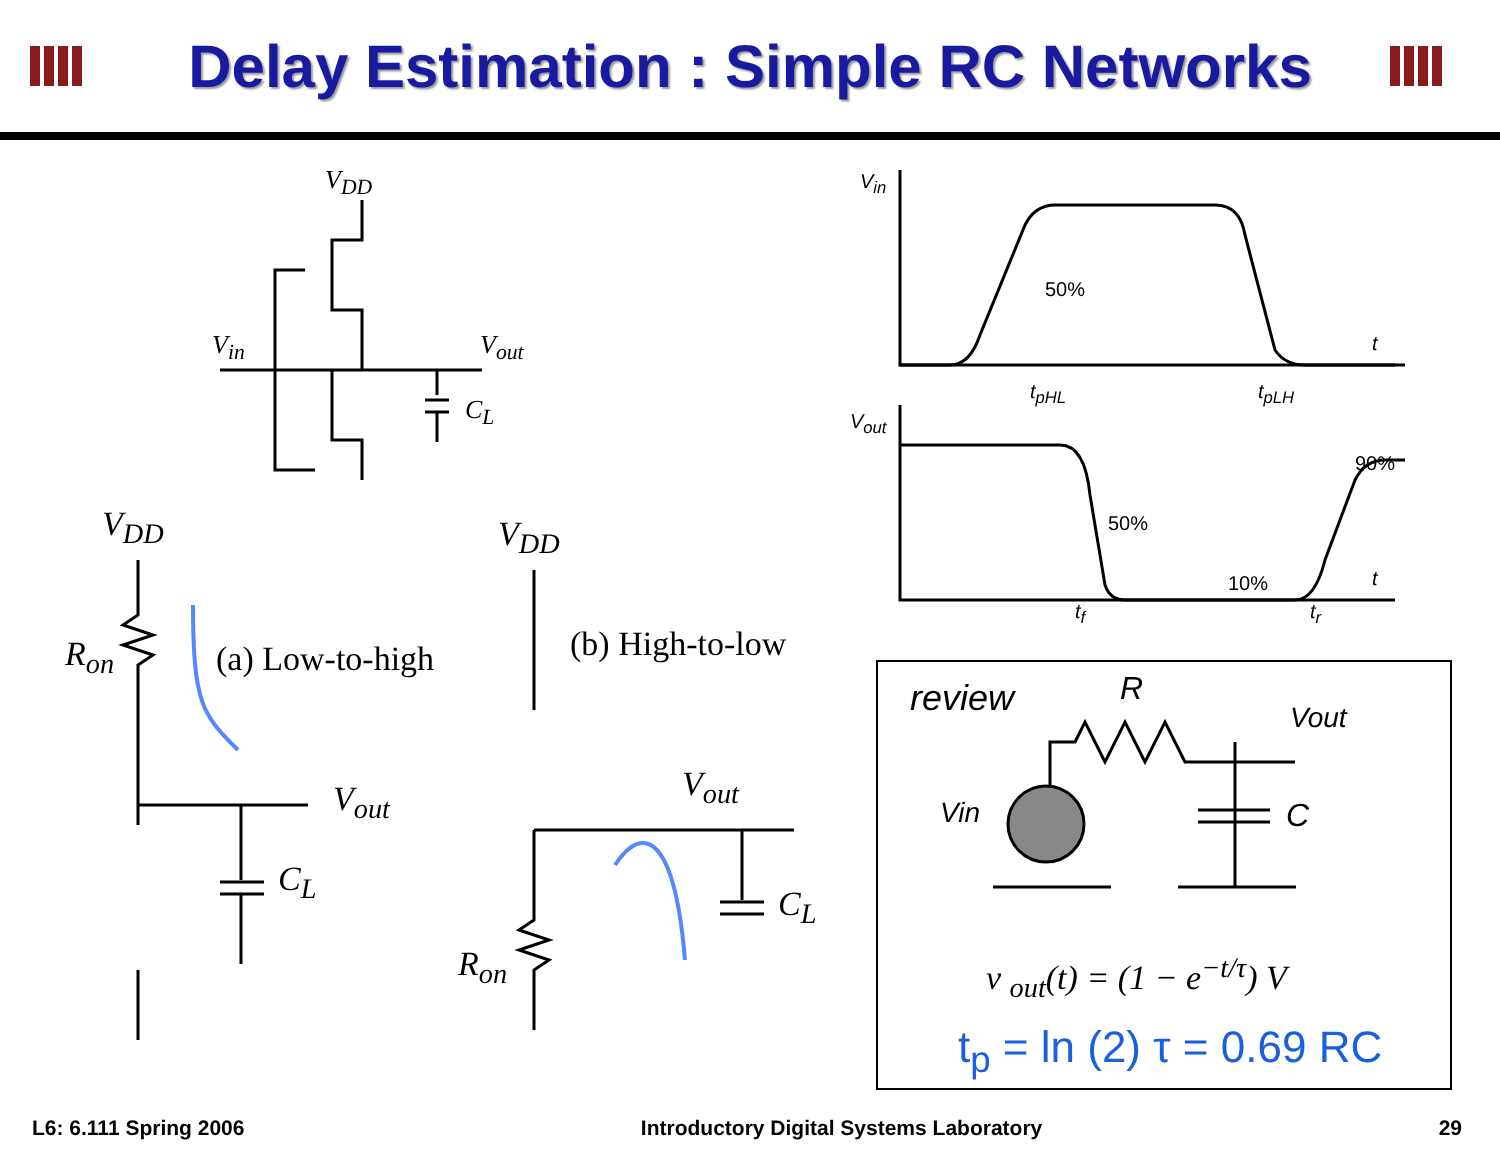Delay Estimation : Simple RC Networks
V<sub>DD</sub>
V<sub>in</sub> V<sub>out</sub>
C<sub>L</sub>
V<sub>DD</sub>
R<sub>on</sub> (a) Low-to-high
V<sub>out</sub>
C<sub>L</sub>
V<sub>DD</sub>
(b) High-to-low
V<sub>out</sub>
C<sub>L</sub>
R<sub>on</sub>
V<sub>in</sub>
50%
t
t<sub>pHL</sub> t<sub>pLH</sub>
V<sub>out</sub>
90%
50%
10% t
t<sub>f</sub> t<sub>r</sub>
review R
Vout
Vin C
v <sub>out</sub>(t) = (1 − e<sup>−t/τ</sup>) V
t<sub>p</sub> = ln (2) τ = 0.69 RC
L6: 6.111 Spring 2006 Introductory Digital Systems Laboratory 29